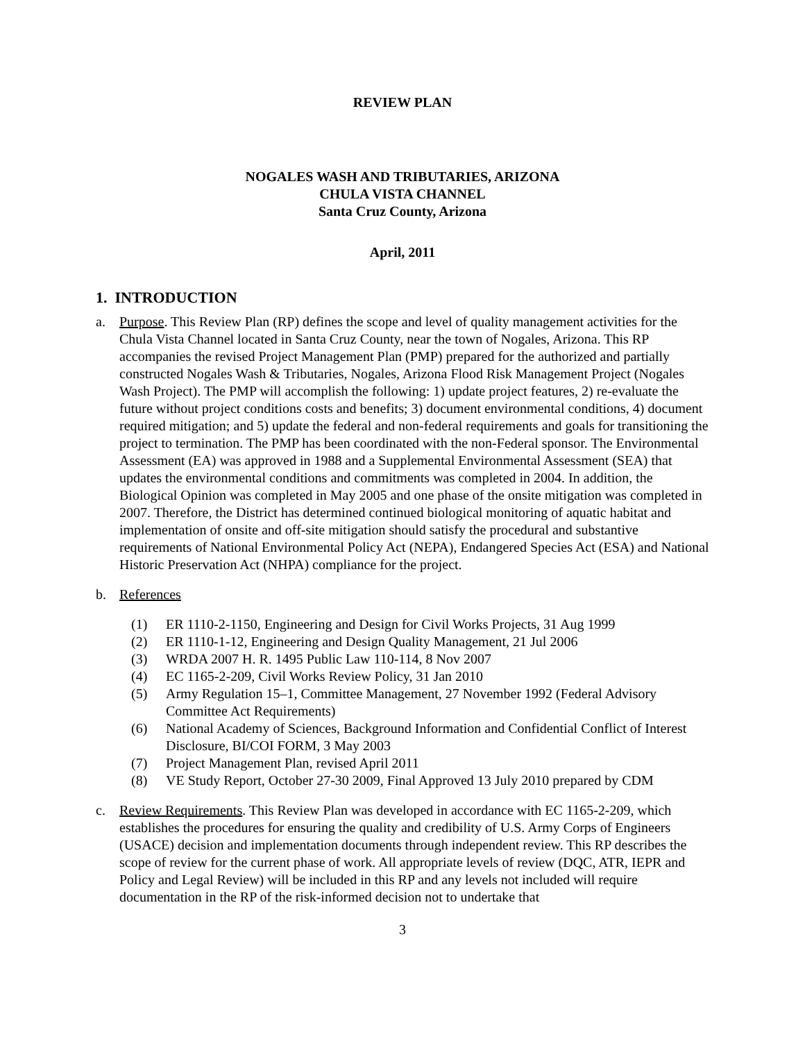REVIEW PLAN
NOGALES WASH AND TRIBUTARIES, ARIZONA
CHULA VISTA CHANNEL
Santa Cruz County, Arizona
April, 2011
1. INTRODUCTION
a. Purpose. This Review Plan (RP) defines the scope and level of quality management activities for the Chula Vista Channel located in Santa Cruz County, near the town of Nogales, Arizona. This RP accompanies the revised Project Management Plan (PMP) prepared for the authorized and partially constructed Nogales Wash & Tributaries, Nogales, Arizona Flood Risk Management Project (Nogales Wash Project). The PMP will accomplish the following: 1) update project features, 2) re-evaluate the future without project conditions costs and benefits; 3) document environmental conditions, 4) document required mitigation; and 5) update the federal and non-federal requirements and goals for transitioning the project to termination. The PMP has been coordinated with the non-Federal sponsor. The Environmental Assessment (EA) was approved in 1988 and a Supplemental Environmental Assessment (SEA) that updates the environmental conditions and commitments was completed in 2004. In addition, the Biological Opinion was completed in May 2005 and one phase of the onsite mitigation was completed in 2007. Therefore, the District has determined continued biological monitoring of aquatic habitat and implementation of onsite and off-site mitigation should satisfy the procedural and substantive requirements of National Environmental Policy Act (NEPA), Endangered Species Act (ESA) and National Historic Preservation Act (NHPA) compliance for the project.
b. References
(1) ER 1110-2-1150, Engineering and Design for Civil Works Projects, 31 Aug 1999
(2) ER 1110-1-12, Engineering and Design Quality Management, 21 Jul 2006
(3) WRDA 2007 H. R. 1495 Public Law 110-114, 8 Nov 2007
(4) EC 1165-2-209, Civil Works Review Policy, 31 Jan 2010
(5) Army Regulation 15–1, Committee Management, 27 November 1992 (Federal Advisory Committee Act Requirements)
(6) National Academy of Sciences, Background Information and Confidential Conflict of Interest Disclosure, BI/COI FORM, 3 May 2003
(7) Project Management Plan, revised April 2011
(8) VE Study Report, October 27-30 2009, Final Approved 13 July 2010 prepared by CDM
c. Review Requirements. This Review Plan was developed in accordance with EC 1165-2-209, which establishes the procedures for ensuring the quality and credibility of U.S. Army Corps of Engineers (USACE) decision and implementation documents through independent review. This RP describes the scope of review for the current phase of work. All appropriate levels of review (DQC, ATR, IEPR and Policy and Legal Review) will be included in this RP and any levels not included will require documentation in the RP of the risk-informed decision not to undertake that
3